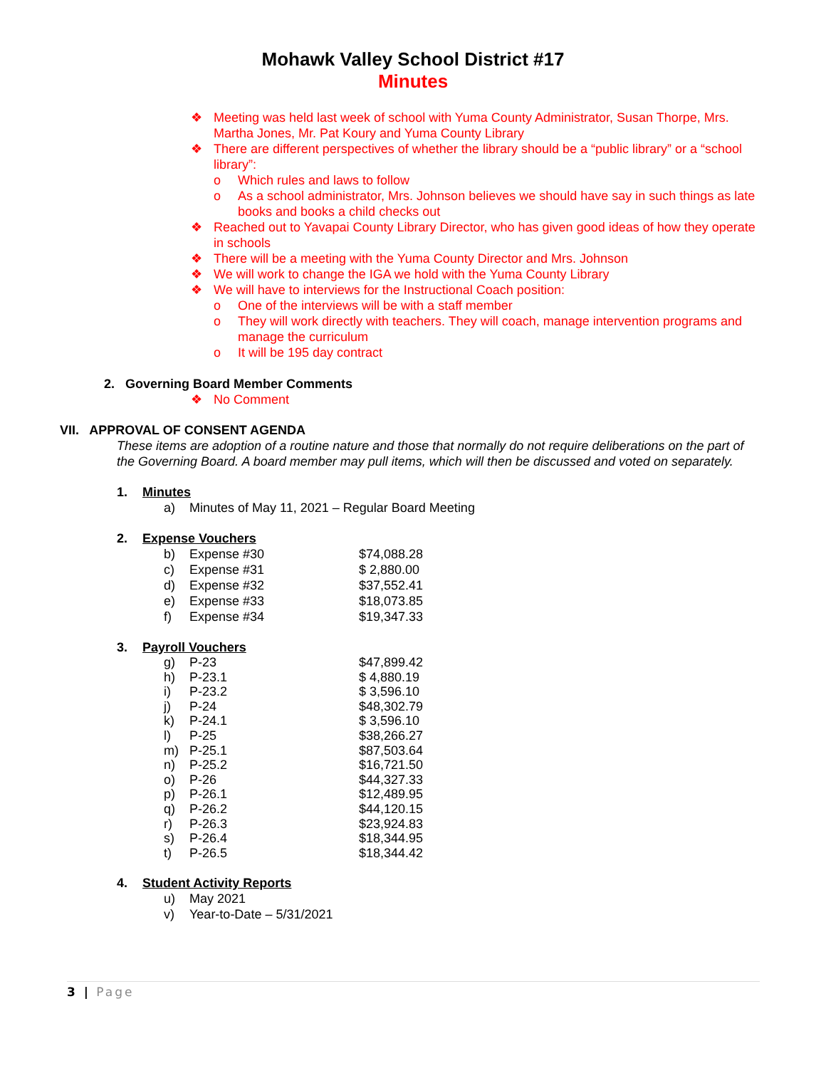Mohawk Valley School District #17
Minutes
❖ Meeting was held last week of school with Yuma County Administrator, Susan Thorpe, Mrs. Martha Jones, Mr. Pat Koury and Yuma County Library
❖ There are different perspectives of whether the library should be a “public library” or a “school library”:
o Which rules and laws to follow
o As a school administrator, Mrs. Johnson believes we should have say in such things as late books and books a child checks out
❖ Reached out to Yavapai County Library Director, who has given good ideas of how they operate in schools
❖ There will be a meeting with the Yuma County Director and Mrs. Johnson
❖ We will work to change the IGA we hold with the Yuma County Library
❖ We will have to interviews for the Instructional Coach position:
o One of the interviews will be with a staff member
o They will work directly with teachers. They will coach, manage intervention programs and manage the curriculum
o It will be 195 day contract
2. Governing Board Member Comments
❖ No Comment
VII. APPROVAL OF CONSENT AGENDA
These items are adoption of a routine nature and those that normally do not require deliberations on the part of the Governing Board. A board member may pull items, which will then be discussed and voted on separately.
1. Minutes
| a) | Minutes of May 11, 2021 – Regular Board Meeting |
2. Expense Vouchers
| b) | Expense #30 | $74,088.28 |
| c) | Expense #31 | $ 2,880.00 |
| d) | Expense #32 | $37,552.41 |
| e) | Expense #33 | $18,073.85 |
| f) | Expense #34 | $19,347.33 |
3. Payroll Vouchers
| g) | P-23 | $47,899.42 |
| h) | P-23.1 | $ 4,880.19 |
| i) | P-23.2 | $ 3,596.10 |
| j) | P-24 | $48,302.79 |
| k) | P-24.1 | $ 3,596.10 |
| l) | P-25 | $38,266.27 |
| m) | P-25.1 | $87,503.64 |
| n) | P-25.2 | $16,721.50 |
| o) | P-26 | $44,327.33 |
| p) | P-26.1 | $12,489.95 |
| q) | P-26.2 | $44,120.15 |
| r) | P-26.3 | $23,924.83 |
| s) | P-26.4 | $18,344.95 |
| t) | P-26.5 | $18,344.42 |
4. Student Activity Reports
| u) | May 2021 |
| v) | Year-to-Date – 5/31/2021 |
3 | Page